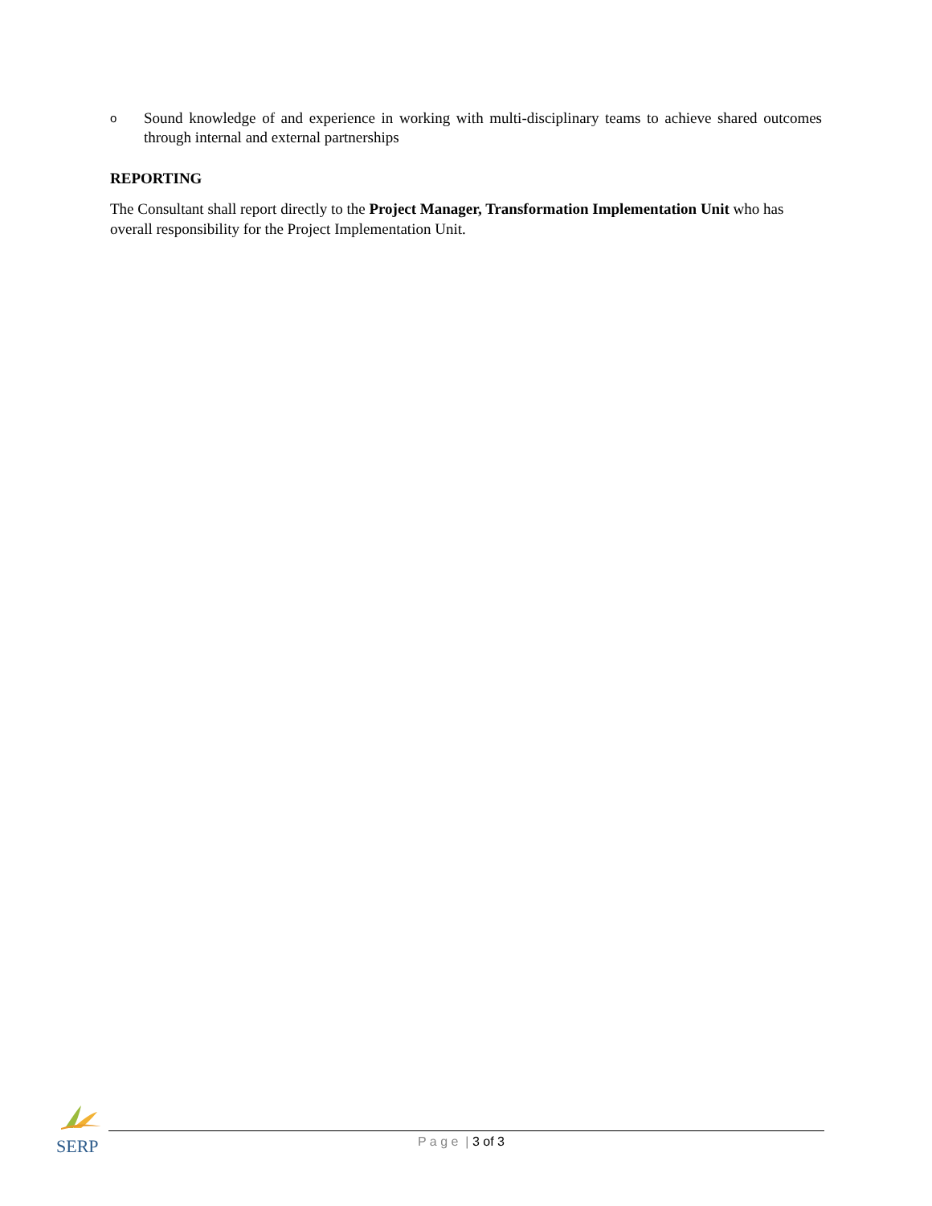o Sound knowledge of and experience in working with multi-disciplinary teams to achieve shared outcomes through internal and external partnerships
REPORTING
The Consultant shall report directly to the Project Manager, Transformation Implementation Unit who has overall responsibility for the Project Implementation Unit.
SERP P a g e | 3 of 3